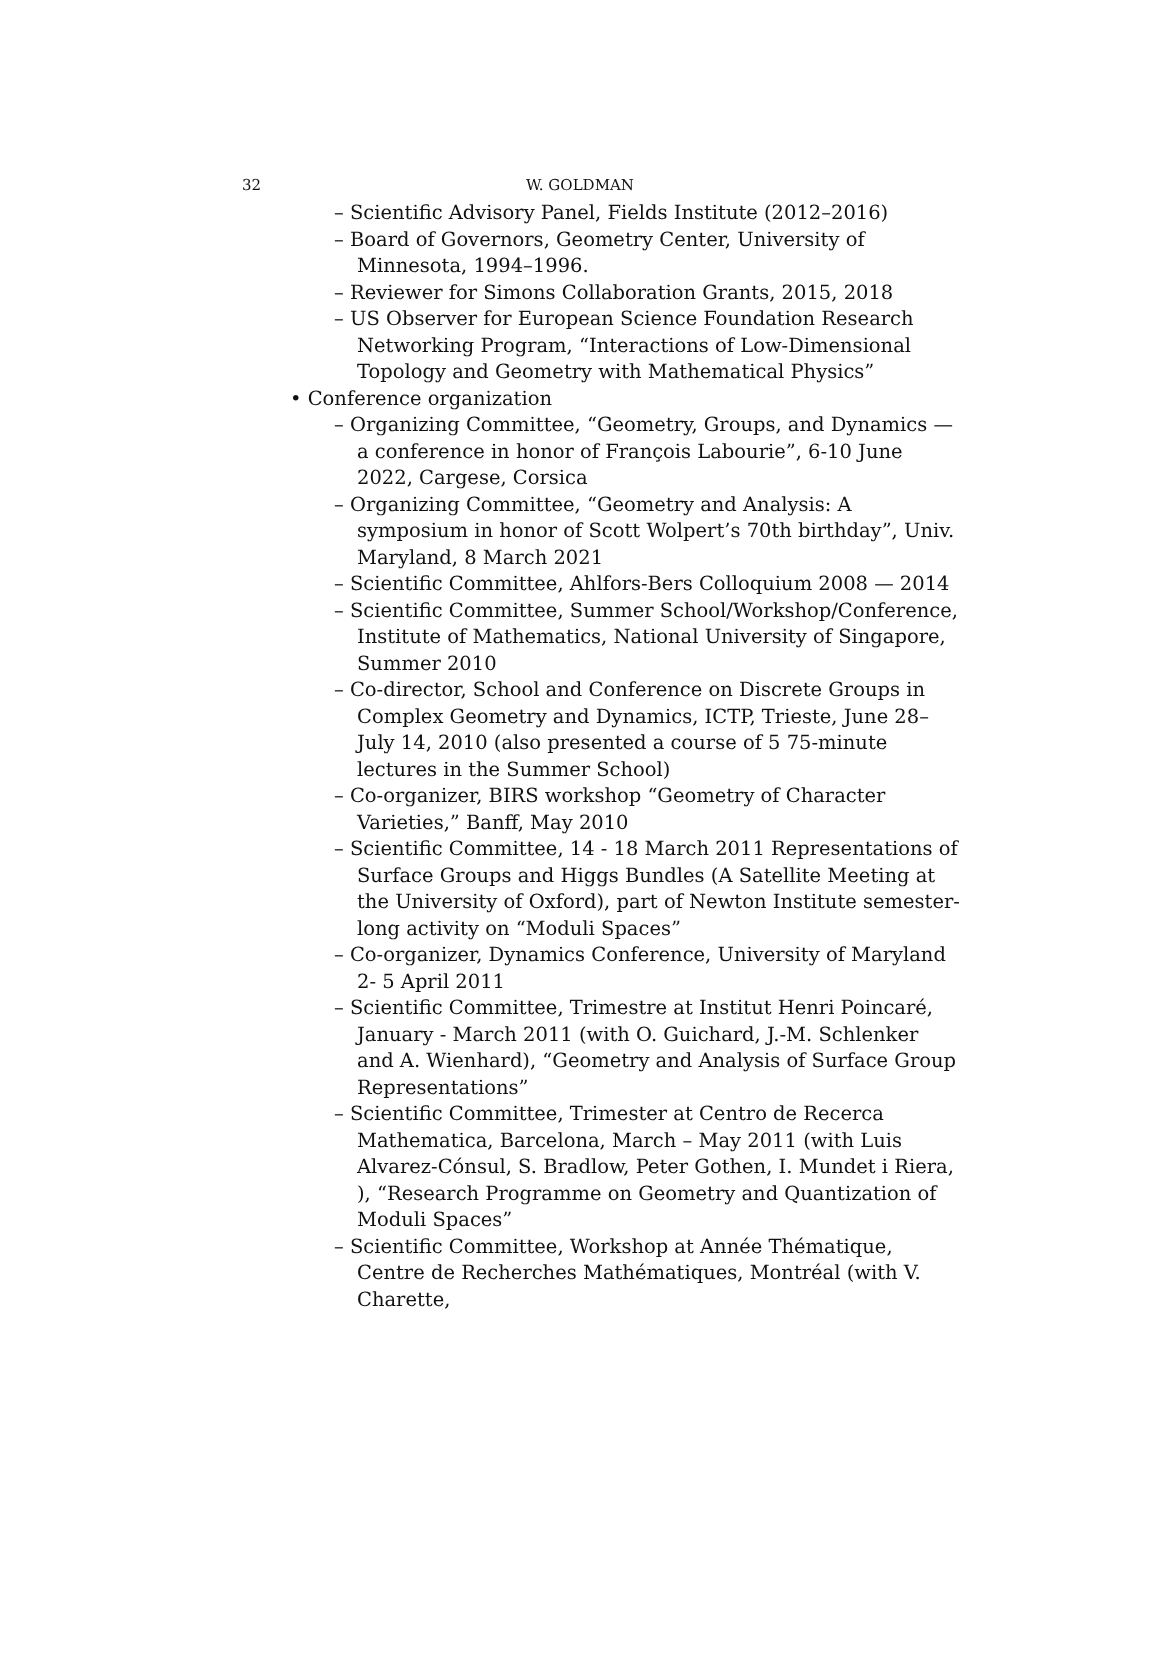32
W. GOLDMAN
– Scientific Advisory Panel, Fields Institute (2012–2016)
– Board of Governors, Geometry Center, University of Minnesota, 1994–1996.
– Reviewer for Simons Collaboration Grants, 2015, 2018
– US Observer for European Science Foundation Research Networking Program, “Interactions of Low-Dimensional Topology and Geometry with Mathematical Physics”
• Conference organization
– Organizing Committee, “Geometry, Groups, and Dynamics — a conference in honor of François Labourie”, 6-10 June 2022, Cargese, Corsica
– Organizing Committee, “Geometry and Analysis: A symposium in honor of Scott Wolpert’s 70th birthday”, Univ. Maryland, 8 March 2021
– Scientific Committee, Ahlfors-Bers Colloquium 2008 — 2014
– Scientific Committee, Summer School/Workshop/Conference, Institute of Mathematics, National University of Singapore, Summer 2010
– Co-director, School and Conference on Discrete Groups in Complex Geometry and Dynamics, ICTP, Trieste, June 28– July 14, 2010 (also presented a course of 5 75-minute lectures in the Summer School)
– Co-organizer, BIRS workshop “Geometry of Character Varieties,” Banff, May 2010
– Scientific Committee, 14 - 18 March 2011 Representations of Surface Groups and Higgs Bundles (A Satellite Meeting at the University of Oxford), part of Newton Institute semester-long activity on “Moduli Spaces”
– Co-organizer, Dynamics Conference, University of Maryland 2- 5 April 2011
– Scientific Committee, Trimestre at Institut Henri Poincaré, January - March 2011 (with O. Guichard, J.-M. Schlenker and A. Wienhard), “Geometry and Analysis of Surface Group Representations”
– Scientific Committee, Trimester at Centro de Recerca Mathematica, Barcelona, March – May 2011 (with Luis Alvarez-Cónsul, S. Bradlow, Peter Gothen, I. Mundet i Riera, ), “Research Programme on Geometry and Quantization of Moduli Spaces”
– Scientific Committee, Workshop at Année Thématique, Centre de Recherches Mathématiques, Montréal (with V. Charette,